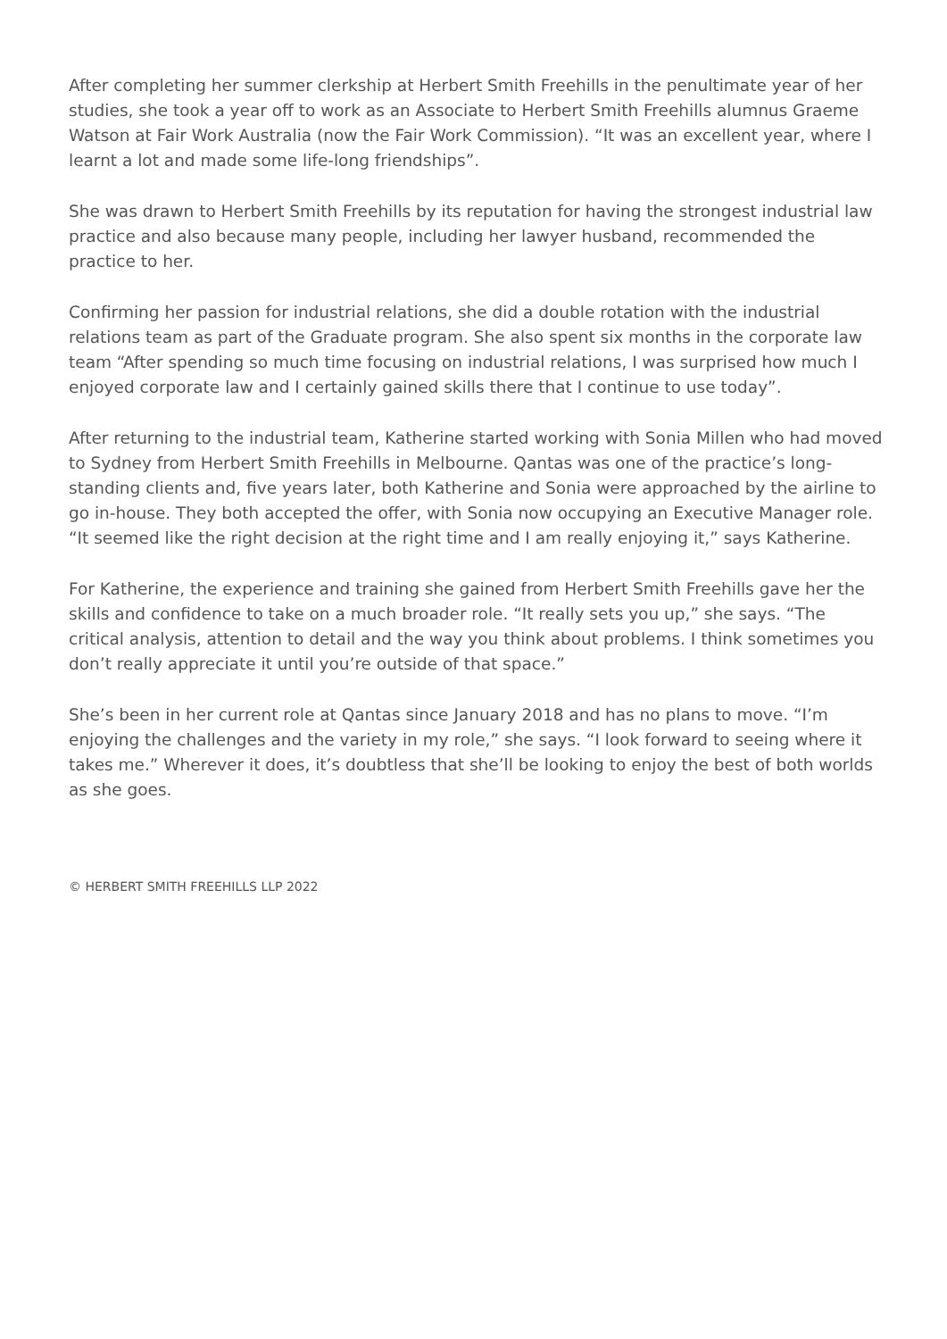After completing her summer clerkship at Herbert Smith Freehills in the penultimate year of her studies, she took a year off to work as an Associate to Herbert Smith Freehills alumnus Graeme Watson at Fair Work Australia (now the Fair Work Commission). “It was an excellent year, where I learnt a lot and made some life-long friendships”.
She was drawn to Herbert Smith Freehills by its reputation for having the strongest industrial law practice and also because many people, including her lawyer husband, recommended the practice to her.
Confirming her passion for industrial relations, she did a double rotation with the industrial relations team as part of the Graduate program. She also spent six months in the corporate law team “After spending so much time focusing on industrial relations, I was surprised how much I enjoyed corporate law and I certainly gained skills there that I continue to use today”.
After returning to the industrial team, Katherine started working with Sonia Millen who had moved to Sydney from Herbert Smith Freehills in Melbourne. Qantas was one of the practice’s long-standing clients and, five years later, both Katherine and Sonia were approached by the airline to go in-house. They both accepted the offer, with Sonia now occupying an Executive Manager role. “It seemed like the right decision at the right time and I am really enjoying it,” says Katherine.
For Katherine, the experience and training she gained from Herbert Smith Freehills gave her the skills and confidence to take on a much broader role. “It really sets you up,” she says. “The critical analysis, attention to detail and the way you think about problems. I think sometimes you don’t really appreciate it until you’re outside of that space.”
She’s been in her current role at Qantas since January 2018 and has no plans to move. “I’m enjoying the challenges and the variety in my role,” she says. “I look forward to seeing where it takes me.” Wherever it does, it’s doubtless that she’ll be looking to enjoy the best of both worlds as she goes.
© HERBERT SMITH FREEHILLS LLP 2022